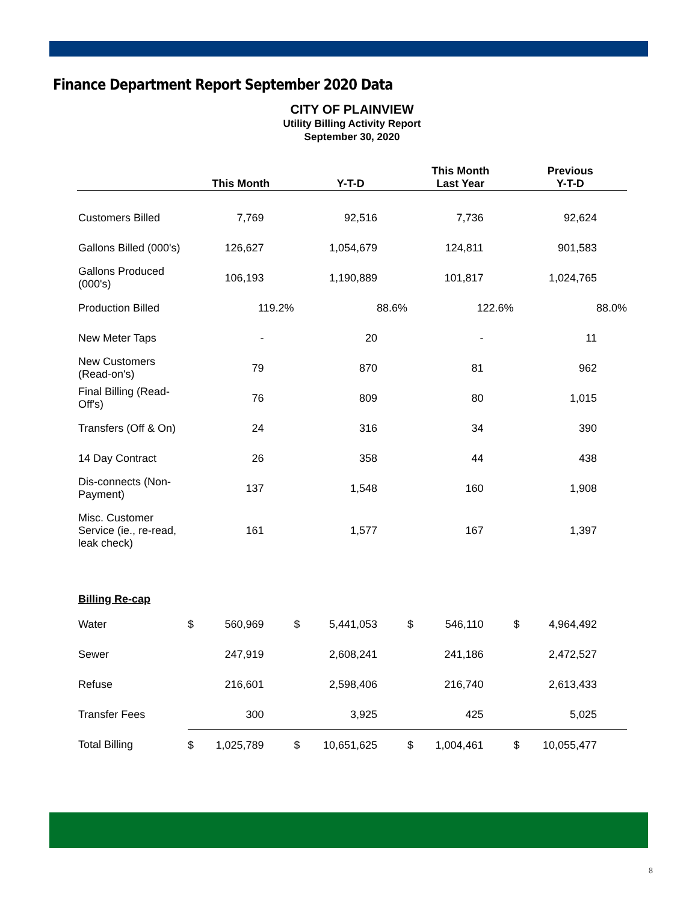Finance Department Report September 2020 Data
CITY OF PLAINVIEW
Utility Billing Activity Report
September 30, 2020
| | This Month | | Y-T-D | | This Month Last Year | | Previous Y-T-D | |
| --- | --- | --- | --- | --- | --- | --- | --- | --- |
| Customers Billed | | 7,769 | | 92,516 | | 7,736 | | 92,624 |
| Gallons Billed (000's) | | 126,627 | | 1,054,679 | | 124,811 | | 901,583 |
| Gallons Produced (000's) | | 106,193 | | 1,190,889 | | 101,817 | | 1,024,765 |
| Production Billed | | 119.2% | | 88.6% | | 122.6% | | 88.0% |
| New Meter Taps | | - | | 20 | | - | | 11 |
| New Customers (Read-on's) | | 79 | | 870 | | 81 | | 962 |
| Final Billing (Read-Off's) | | 76 | | 809 | | 80 | | 1,015 |
| Transfers (Off & On) | | 24 | | 316 | | 34 | | 390 |
| 14 Day Contract | | 26 | | 358 | | 44 | | 438 |
| Dis-connects (Non-Payment) | | 137 | | 1,548 | | 160 | | 1,908 |
| Misc. Customer Service (ie., re-read, leak check) | | 161 | | 1,577 | | 167 | | 1,397 |
| Billing Re-cap | | | | | | | | |
| Water | $ | 560,969 | $ | 5,441,053 | $ | 546,110 | $ | 4,964,492 |
| Sewer | | 247,919 | | 2,608,241 | | 241,186 | | 2,472,527 |
| Refuse | | 216,601 | | 2,598,406 | | 216,740 | | 2,613,433 |
| Transfer Fees | | 300 | | 3,925 | | 425 | | 5,025 |
| Total Billing | $ | 1,025,789 | $ | 10,651,625 | $ | 1,004,461 | $ | 10,055,477 |
8